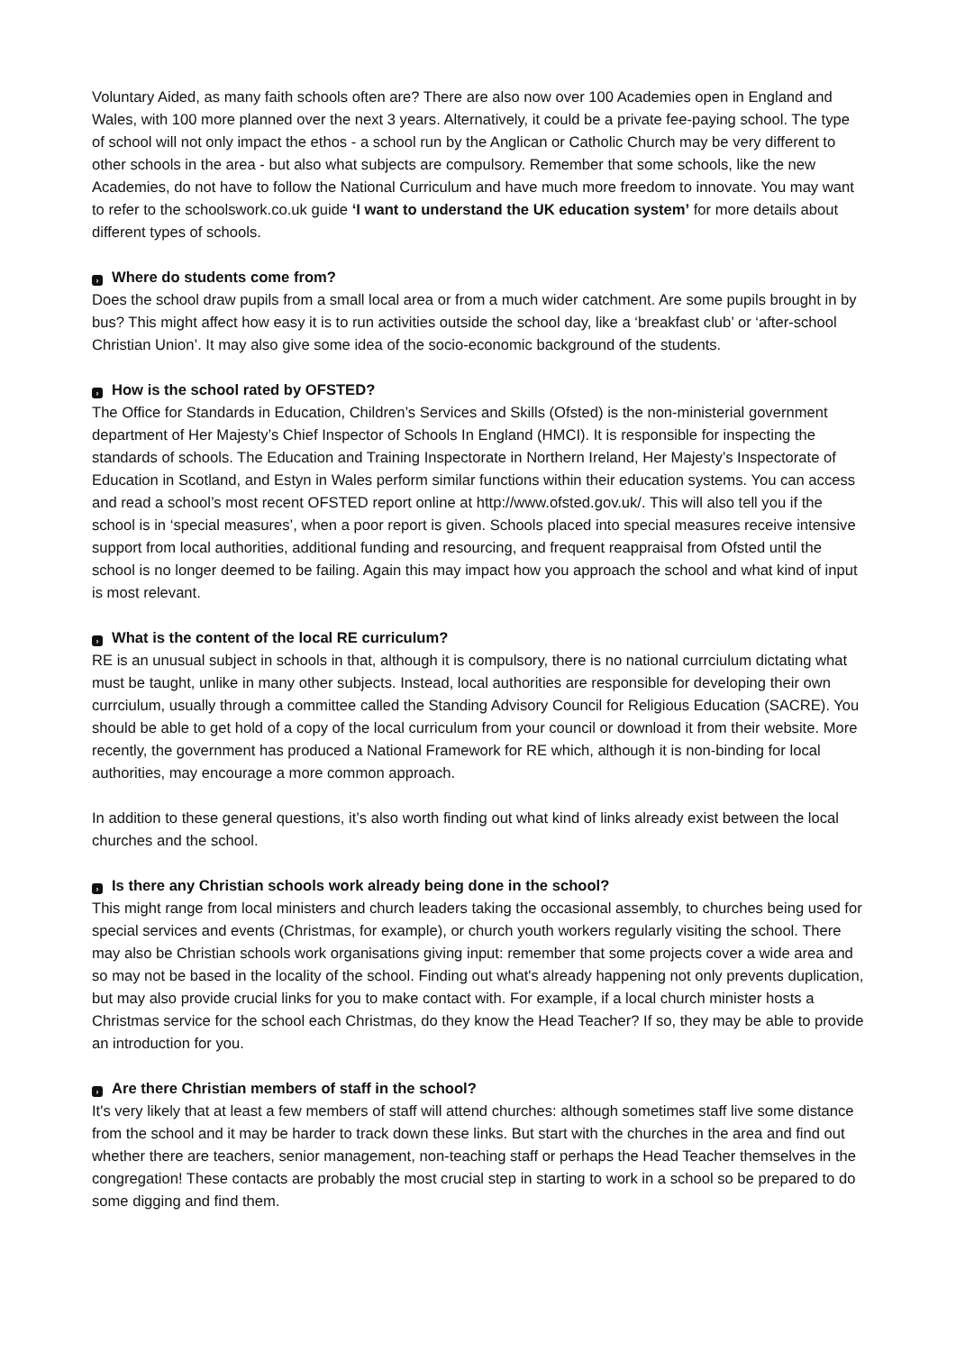Voluntary Aided, as many faith schools often are? There are also now over 100 Academies open in England and Wales, with 100 more planned over the next 3 years. Alternatively, it could be a private fee-paying school. The type of school will not only impact the ethos - a school run by the Anglican or Catholic Church may be very different to other schools in the area - but also what subjects are compulsory. Remember that some schools, like the new Academies, do not have to follow the National Curriculum and have much more freedom to innovate. You may want to refer to the schoolswork.co.uk guide ‘I want to understand the UK education system’ for more details about different types of schools.
› Where do students come from?
Does the school draw pupils from a small local area or from a much wider catchment. Are some pupils brought in by bus? This might affect how easy it is to run activities outside the school day, like a ‘breakfast club’ or ‘after-school Christian Union’. It may also give some idea of the socio-economic background of the students.
› How is the school rated by OFSTED?
The Office for Standards in Education, Children’s Services and Skills (Ofsted) is the non-ministerial government department of Her Majesty’s Chief Inspector of Schools In England (HMCI). It is responsible for inspecting the standards of schools. The Education and Training Inspectorate in Northern Ireland, Her Majesty’s Inspectorate of Education in Scotland, and Estyn in Wales perform similar functions within their education systems. You can access and read a school’s most recent OFSTED report online at http://www.ofsted.gov.uk/. This will also tell you if the school is in ‘special measures’, when a poor report is given. Schools placed into special measures receive intensive support from local authorities, additional funding and resourcing, and frequent reappraisal from Ofsted until the school is no longer deemed to be failing. Again this may impact how you approach the school and what kind of input is most relevant.
› What is the content of the local RE curriculum?
RE is an unusual subject in schools in that, although it is compulsory, there is no national currciulum dictating what must be taught, unlike in many other subjects. Instead, local authorities are responsible for developing their own currciulum, usually through a committee called the Standing Advisory Council for Religious Education (SACRE). You should be able to get hold of a copy of the local curriculum from your council or download it from their website. More recently, the government has produced a National Framework for RE which, although it is non-binding for local authorities, may encourage a more common approach.
In addition to these general questions, it’s also worth finding out what kind of links already exist between the local churches and the school.
› Is there any Christian schools work already being done in the school?
This might range from local ministers and church leaders taking the occasional assembly, to churches being used for special services and events (Christmas, for example), or church youth workers regularly visiting the school. There may also be Christian schools work organisations giving input: remember that some projects cover a wide area and so may not be based in the locality of the school. Finding out what's already happening not only prevents duplication, but may also provide crucial links for you to make contact with. For example, if a local church minister hosts a Christmas service for the school each Christmas, do they know the Head Teacher? If so, they may be able to provide an introduction for you.
› Are there Christian members of staff in the school?
It's very likely that at least a few members of staff will attend churches: although sometimes staff live some distance from the school and it may be harder to track down these links. But start with the churches in the area and find out whether there are teachers, senior management, non-teaching staff or perhaps the Head Teacher themselves in the congregation! These contacts are probably the most crucial step in starting to work in a school so be prepared to do some digging and find them.